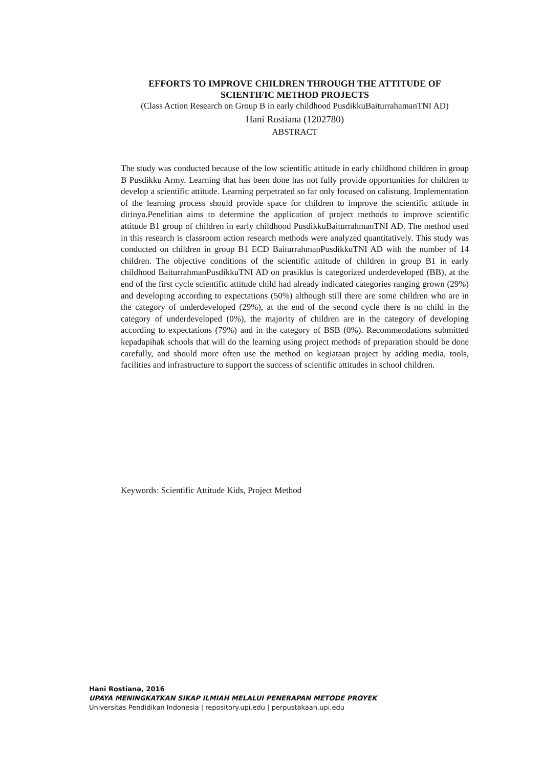EFFORTS TO IMPROVE CHILDREN THROUGH THE ATTITUDE OF SCIENTIFIC METHOD PROJECTS
(Class Action Research on Group B in early childhood PusdikkuBaiturrahamanTNI AD)
Hani Rostiana (1202780)
ABSTRACT
The study was conducted because of the low scientific attitude in early childhood children in group B Pusdikku Army. Learning that has been done has not fully provide opportunities for children to develop a scientific attitude. Learning perpetrated so far only focused on calistung. Implementation of the learning process should provide space for children to improve the scientific attitude in dirinya.Penelitian aims to determine the application of project methods to improve scientific attitude B1 group of children in early childhood PusdikkuBaiturrahmanTNI AD. The method used in this research is classroom action research methods were analyzed quantitatively. This study was conducted on children in group B1 ECD BaiturrahmanPusdikkuTNI AD with the number of 14 children. The objective conditions of the scientific attitude of children in group B1 in early childhood BaiturrahmanPusdikkuTNI AD on prasiklus is categorized underdeveloped (BB), at the end of the first cycle scientific attitude child had already indicated categories ranging grown (29%) and developing according to expectations (50%) although still there are some children who are in the category of underdeveloped (29%), at the end of the second cycle there is no child in the category of underdeveloped (0%), the majority of children are in the category of developing according to expectations (79%) and in the category of BSB (0%). Recommendations submitted kepadapihak schools that will do the learning using project methods of preparation should be done carefully, and should more often use the method on kegiataan project by adding media, tools, facilities and infrastructure to support the success of scientific attitudes in school children.
Keywords: Scientific Attitude Kids, Project Method
Hani Rostiana, 2016
UPAYA MENINGKATKAN SIKAP ILMIAH MELALUI PENERAPAN METODE PROYEK
Universitas Pendidikan Indonesia | repository.upi.edu | perpustakaan.upi.edu